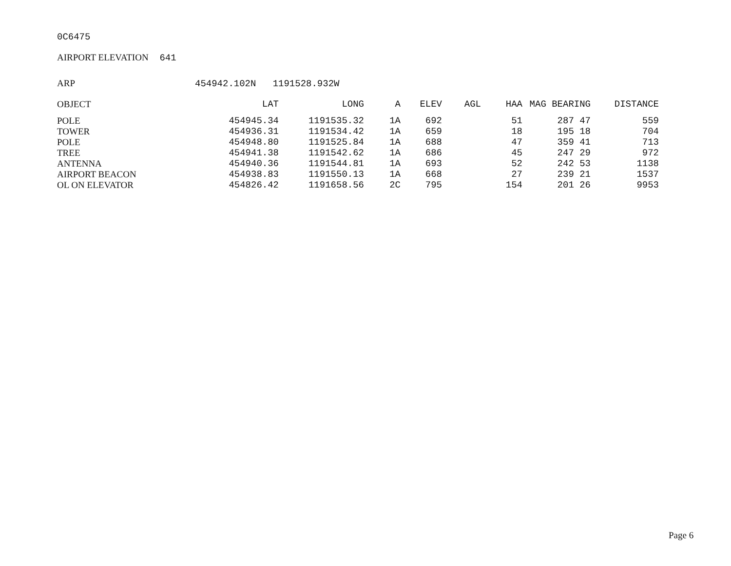0C6475
AIRPORT ELEVATION 641
ARP 454942.102N 1191528.932W
| OBJECT | LAT | LONG | A | ELEV | AGL | HAA | MAG BEARING | DISTANCE |
| --- | --- | --- | --- | --- | --- | --- | --- | --- |
| POLE | 454945.34 | 1191535.32 | 1A | 692 | | 51 | 287 47 | 559 |
| TOWER | 454936.31 | 1191534.42 | 1A | 659 | | 18 | 195 18 | 704 |
| POLE | 454948.80 | 1191525.84 | 1A | 688 | | 47 | 359 41 | 713 |
| TREE | 454941.38 | 1191542.62 | 1A | 686 | | 45 | 247 29 | 972 |
| ANTENNA | 454940.36 | 1191544.81 | 1A | 693 | | 52 | 242 53 | 1138 |
| AIRPORT BEACON | 454938.83 | 1191550.13 | 1A | 668 | | 27 | 239 21 | 1537 |
| OL ON ELEVATOR | 454826.42 | 1191658.56 | 2C | 795 | | 154 | 201 26 | 9953 |
Page 6